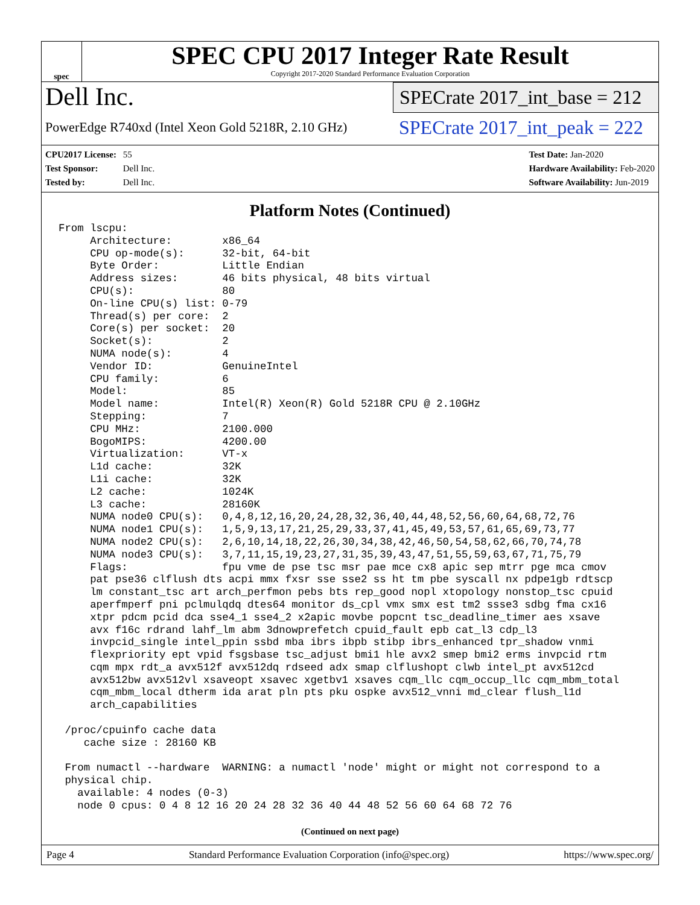spec
SPEC CPU 2017 Integer Rate Result
Copyright 2017-2020 Standard Performance Evaluation Corporation
Dell Inc.
PowerEdge R740xd (Intel Xeon Gold 5218R, 2.10 GHz)
SPECrate 2017_int_base = 212
SPECrate 2017_int_peak = 222
CPU2017 License: 55
Test Sponsor: Dell Inc.
Tested by: Dell Inc.
Test Date: Jan-2020
Hardware Availability: Feb-2020
Software Availability: Jun-2019
Platform Notes (Continued)
From lscpu:
     Architecture:        x86_64
     CPU op-mode(s):      32-bit, 64-bit
     Byte Order:          Little Endian
     Address sizes:       46 bits physical, 48 bits virtual
     CPU(s):              80
     On-line CPU(s) list: 0-79
     Thread(s) per core:  2
     Core(s) per socket:  20
     Socket(s):           2
     NUMA node(s):        4
     Vendor ID:           GenuineIntel
     CPU family:          6
     Model:               85
     Model name:          Intel(R) Xeon(R) Gold 5218R CPU @ 2.10GHz
     Stepping:            7
     CPU MHz:             2100.000
     BogoMIPS:            4200.00
     Virtualization:      VT-x
     L1d cache:           32K
     L1i cache:           32K
     L2 cache:            1024K
     L3 cache:            28160K
     NUMA node0 CPU(s):   0,4,8,12,16,20,24,28,32,36,40,44,48,52,56,60,64,68,72,76
     NUMA node1 CPU(s):   1,5,9,13,17,21,25,29,33,37,41,45,49,53,57,61,65,69,73,77
     NUMA node2 CPU(s):   2,6,10,14,18,22,26,30,34,38,42,46,50,54,58,62,66,70,74,78
     NUMA node3 CPU(s):   3,7,11,15,19,23,27,31,35,39,43,47,51,55,59,63,67,71,75,79
     Flags:               fpu vme de pse tsc msr pae mce cx8 apic sep mtrr pge mca cmov
     pat pse36 clflush dts acpi mmx fxsr sse sse2 ss ht tm pbe syscall nx pdpe1gb rdtscp
     lm constant_tsc art arch_perfmon pebs bts rep_good nopl xtopology nonstop_tsc cpuid
     aperfmperf pni pclmulqdq dtes64 monitor ds_cpl vmx smx est tm2 ssse3 sdbg fma cx16
     xtpr pdcm pcid dca sse4_1 sse4_2 x2apic movbe popcnt tsc_deadline_timer aes xsave
     avx f16c rdrand lahf_lm abm 3dnowprefetch cpuid_fault epb cat_l3 cdp_l3
     invpcid_single intel_ppin ssbd mba ibrs ibpb stibp ibrs_enhanced tpr_shadow vnmi
     flexpriority ept vpid fsgsbase tsc_adjust bmi1 hle avx2 smep bmi2 erms invpcid rtm
     cqm mpx rdt_a avx512f avx512dq rdseed adx smap clflushopt clwb intel_pt avx512cd
     avx512bw avx512vl xsaveopt xsavec xgetbv1 xsaves cqm_llc cqm_occup_llc cqm_mbm_total
     cqm_mbm_local dtherm ida arat pln pts pku ospke avx512_vnni md_clear flush_l1d
     arch_capabilities

 /proc/cpuinfo cache data
    cache size : 28160 KB

 From numactl --hardware  WARNING: a numactl 'node' might or might not correspond to a
 physical chip.
   available: 4 nodes (0-3)
   node 0 cpus: 0 4 8 12 16 20 24 28 32 36 40 44 48 52 56 60 64 68 72 76
(Continued on next page)
Page 4 Standard Performance Evaluation Corporation (info@spec.org) https://www.spec.org/